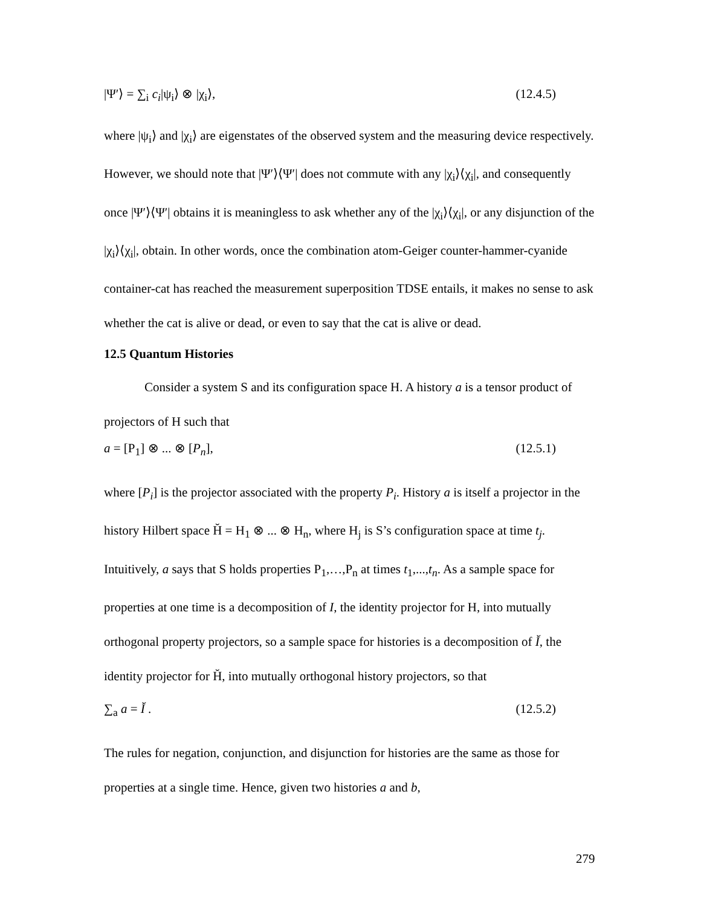|Ψ′⟩ = ∑<sub>i</sub> c<sub>i</sub>|ψ<sub>i</sub>⟩ ⊗ |χ<sub>i</sub>⟩, (12.4.5)
where |ψ<sub>i</sub>⟩ and |χ<sub>i</sub>⟩ are eigenstates of the observed system and the measuring device respectively. However, we should note that |Ψ′⟩⟨Ψ′| does not commute with any |χ<sub>i</sub>⟩⟨χ<sub>i</sub>|, and consequently once |Ψ′⟩⟨Ψ′| obtains it is meaningless to ask whether any of the |χ<sub>i</sub>⟩⟨χ<sub>i</sub>|, or any disjunction of the |χ<sub>i</sub>⟩⟨χ<sub>i</sub>|, obtain. In other words, once the combination atom-Geiger counter-hammer-cyanide container-cat has reached the measurement superposition TDSE entails, it makes no sense to ask whether the cat is alive or dead, or even to say that the cat is alive or dead.
12.5 Quantum Histories
Consider a system S and its configuration space H. A history a is a tensor product of projectors of H such that
a = [P<sub>1</sub>] ⊗ ... ⊗ [P<sub>n</sub>], (12.5.1)
where [P<sub>i</sub>] is the projector associated with the property P<sub>i</sub>. History a is itself a projector in the history Hilbert space H̆ = H<sub>1</sub> ⊗ ... ⊗ H<sub>n</sub>, where H<sub>j</sub> is S’s configuration space at time t<sub>j</sub>. Intuitively, a says that S holds properties P<sub>1</sub>,…,P<sub>n</sub> at times t<sub>1</sub>,...,t<sub>n</sub>. As a sample space for properties at one time is a decomposition of I, the identity projector for H, into mutually orthogonal property projectors, so a sample space for histories is a decomposition of Ĭ, the identity projector for H̆, into mutually orthogonal history projectors, so that
∑<sub>a</sub> a = Ĭ . (12.5.2)
The rules for negation, conjunction, and disjunction for histories are the same as those for properties at a single time. Hence, given two histories a and b,
279